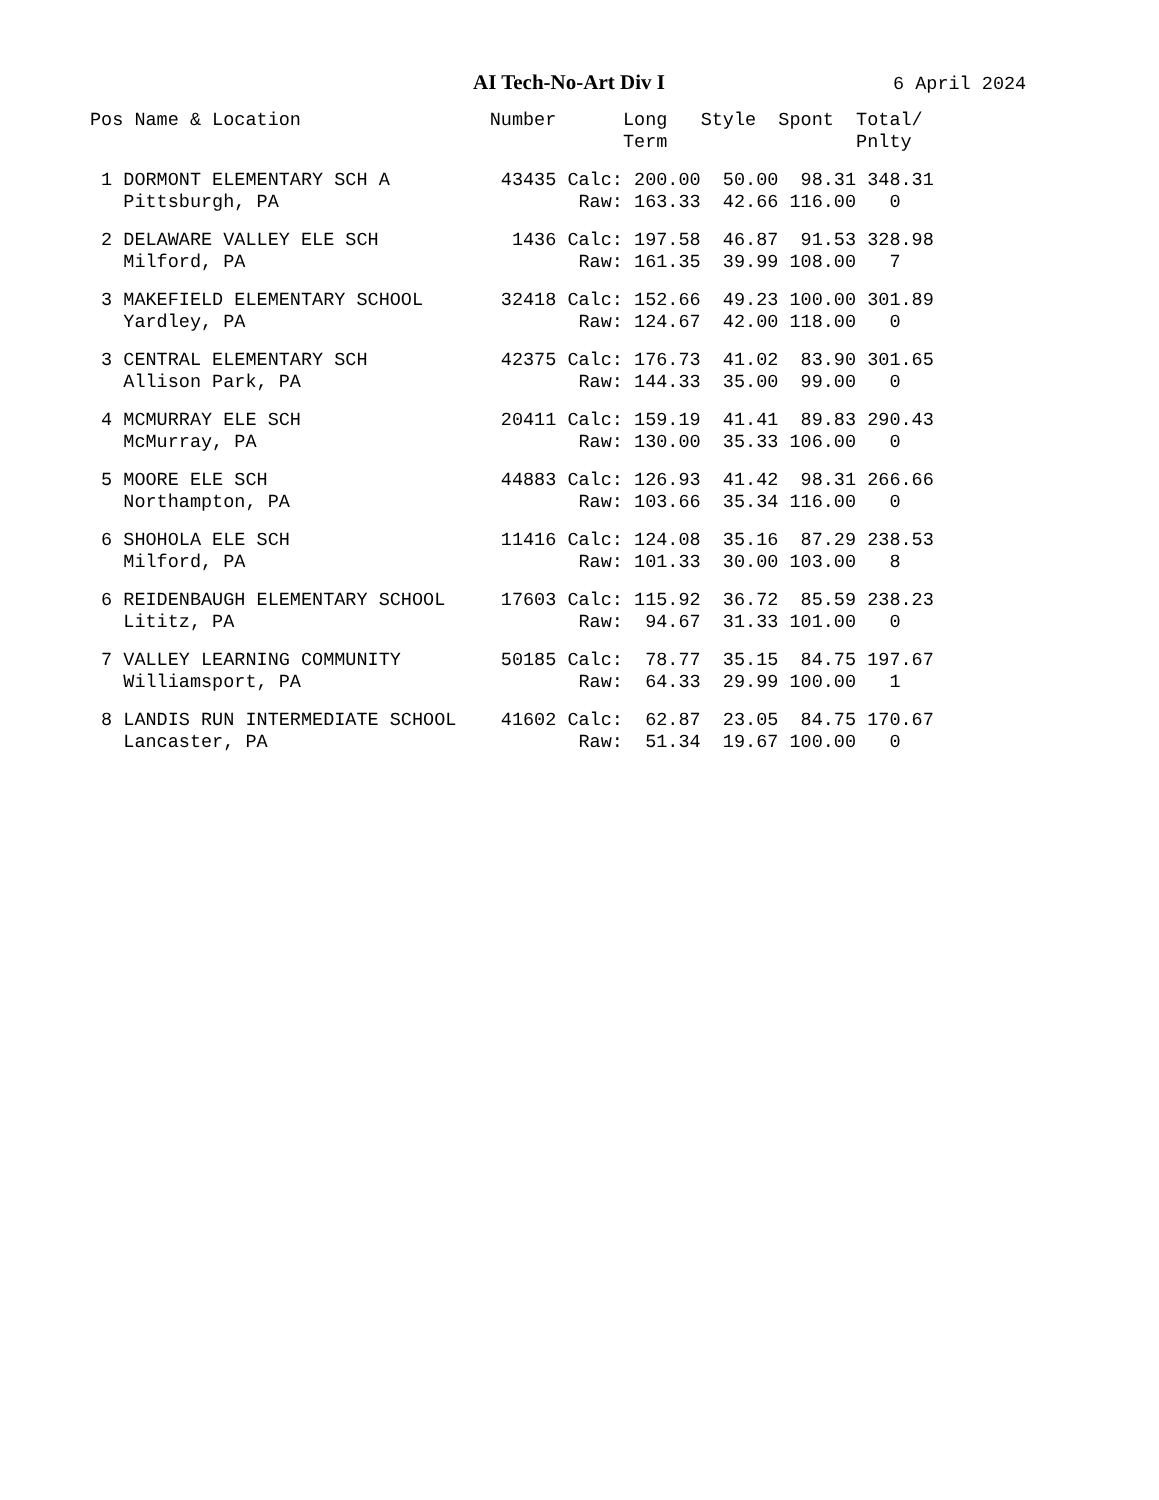AI Tech-No-Art Div I 6 April 2024
| Pos Name & Location | Number | | Long Term | Style | Spont | Total/ Pnlty |
| --- | --- | --- | --- | --- | --- | --- |
| 1 DORMONT ELEMENTARY SCH A | 43435 | Calc: | 200.00 | 50.00 | 98.31 | 348.31 |
| Pittsburgh, PA | | Raw: | 163.33 | 42.66 | 116.00 | 0 |
| 2 DELAWARE VALLEY ELE SCH | 1436 | Calc: | 197.58 | 46.87 | 91.53 | 328.98 |
| Milford, PA | | Raw: | 161.35 | 39.99 | 108.00 | 7 |
| 3 MAKEFIELD ELEMENTARY SCHOOL | 32418 | Calc: | 152.66 | 49.23 | 100.00 | 301.89 |
| Yardley, PA | | Raw: | 124.67 | 42.00 | 118.00 | 0 |
| 3 CENTRAL ELEMENTARY SCH | 42375 | Calc: | 176.73 | 41.02 | 83.90 | 301.65 |
| Allison Park, PA | | Raw: | 144.33 | 35.00 | 99.00 | 0 |
| 4 MCMURRAY ELE SCH | 20411 | Calc: | 159.19 | 41.41 | 89.83 | 290.43 |
| McMurray, PA | | Raw: | 130.00 | 35.33 | 106.00 | 0 |
| 5 MOORE ELE SCH | 44883 | Calc: | 126.93 | 41.42 | 98.31 | 266.66 |
| Northampton, PA | | Raw: | 103.66 | 35.34 | 116.00 | 0 |
| 6 SHOHOLA ELE SCH | 11416 | Calc: | 124.08 | 35.16 | 87.29 | 238.53 |
| Milford, PA | | Raw: | 101.33 | 30.00 | 103.00 | 8 |
| 6 REIDENBAUGH ELEMENTARY SCHOOL | 17603 | Calc: | 115.92 | 36.72 | 85.59 | 238.23 |
| Lititz, PA | | Raw: | 94.67 | 31.33 | 101.00 | 0 |
| 7 VALLEY LEARNING COMMUNITY | 50185 | Calc: | 78.77 | 35.15 | 84.75 | 197.67 |
| Williamsport, PA | | Raw: | 64.33 | 29.99 | 100.00 | 1 |
| 8 LANDIS RUN INTERMEDIATE SCHOOL | 41602 | Calc: | 62.87 | 23.05 | 84.75 | 170.67 |
| Lancaster, PA | | Raw: | 51.34 | 19.67 | 100.00 | 0 |